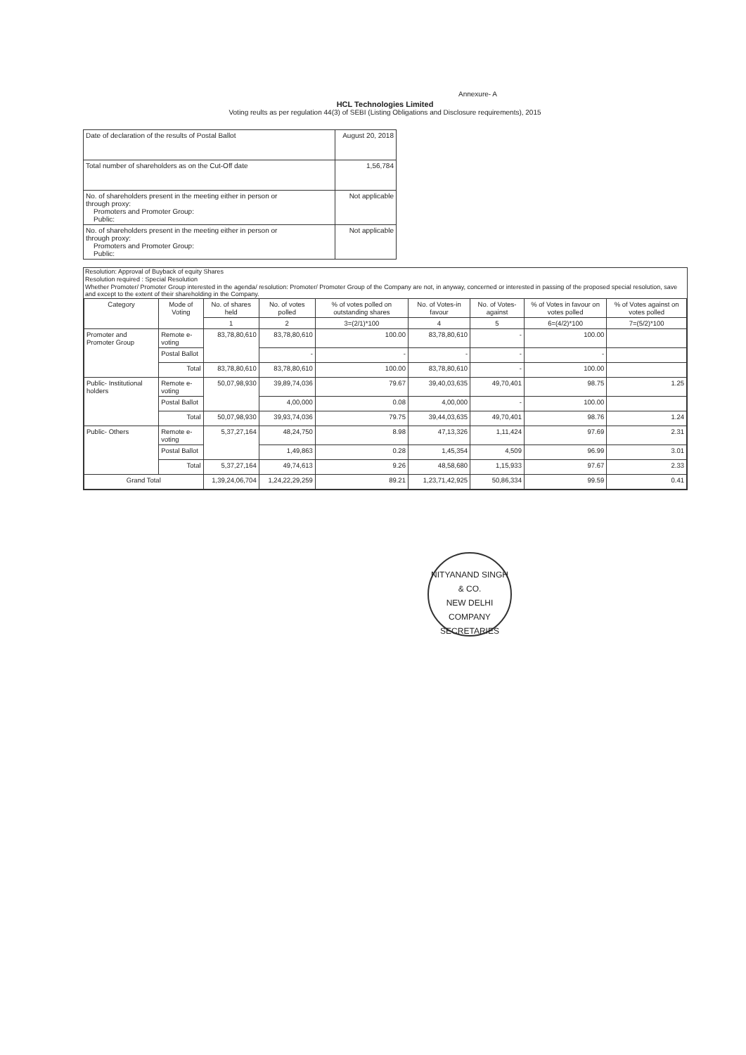Annexure- A
HCL Technologies Limited
Voting reults as per regulation 44(3) of SEBI (Listing Obligations and Disclosure requirements), 2015
| Date of declaration of the results of Postal Ballot | August 20, 2018 |
| Total number of shareholders as on the Cut-Off date | 1,56,784 |
| No. of shareholders present in the meeting either in person or through proxy: Promoters and Promoter Group: Public: | Not applicable |
| No. of shareholders present in the meeting either in person or through proxy: Promoters and Promoter Group: Public: | Not applicable |
Resolution: Approval of Buyback of equity Shares
Resolution required : Special Resolution
Whether Promoter/ Promoter Group interested in the agenda/ resolution: Promoter/ Promoter Group of the Company are not, in anyway, concerned or interested in passing of the proposed special resolution, save and except to the extent of their shareholding in the Company.
| Category | Mode of Voting | No. of shares held | No. of votes polled | % of votes polled on outstanding shares | No. of Votes-in favour | No. of Votes-against | % of Votes in favour on votes polled | % of Votes against on votes polled |
| --- | --- | --- | --- | --- | --- | --- | --- | --- |
| | | 1 | 2 | 3=(2/1)*100 | 4 | 5 | 6=(4/2)*100 | 7=(5/2)*100 |
| Promoter and Promoter Group | Remote e-voting | 83,78,80,610 | 83,78,80,610 | 100.00 | 83,78,80,610 | - | 100.00 | |
| | Postal Ballot | | - | - | - | - | - | |
| | Total | 83,78,80,610 | 83,78,80,610 | 100.00 | 83,78,80,610 | - | 100.00 | |
| Public- Institutional holders | Remote e-voting | 50,07,98,930 | 39,89,74,036 | 79.67 | 39,40,03,635 | 49,70,401 | 98.75 | 1.25 |
| | Postal Ballot | | 4,00,000 | 0.08 | 4,00,000 | - | 100.00 | |
| | Total | 50,07,98,930 | 39,93,74,036 | 79.75 | 39,44,03,635 | 49,70,401 | 98.76 | 1.24 |
| Public- Others | Remote e-voting | 5,37,27,164 | 48,24,750 | 8.98 | 47,13,326 | 1,11,424 | 97.69 | 2.31 |
| | Postal Ballot | | 1,49,863 | 0.28 | 1,45,354 | 4,509 | 96.99 | 3.01 |
| | Total | 5,37,27,164 | 49,74,613 | 9.26 | 48,58,680 | 1,15,933 | 97.67 | 2.33 |
| Grand Total | | 1,39,24,06,704 | 1,24,22,29,259 | 89.21 | 1,23,71,42,925 | 50,86,334 | 99.59 | 0.41 |
NITYANAND SINGH & CO.
NEW DELHI
COMPANY SECRETARIES